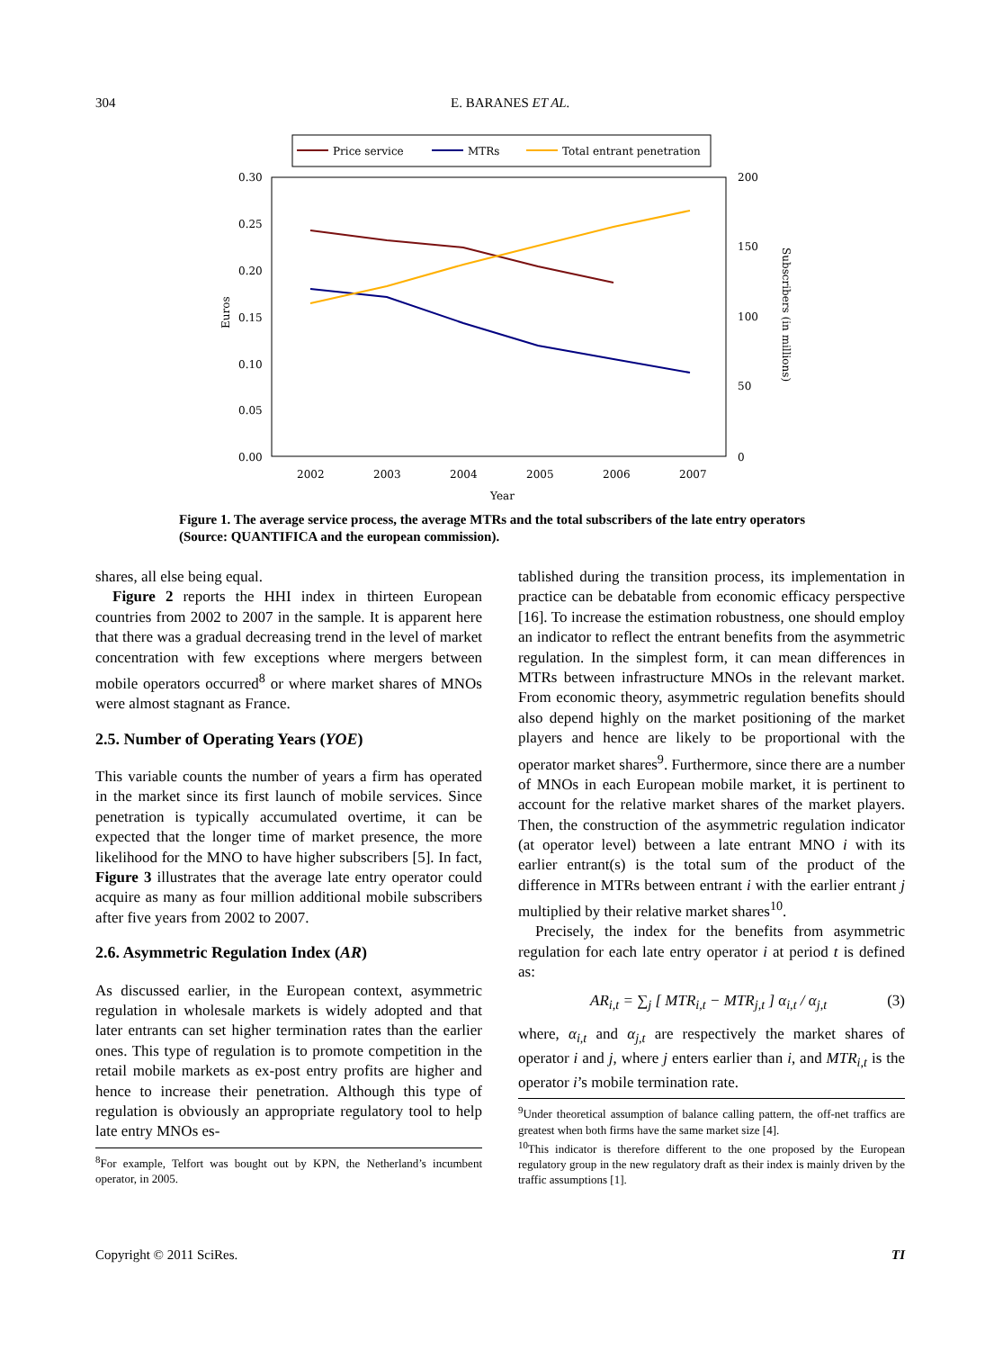304 E. BARANES ET AL.
Price service
MTRs
Total entrant penetration
0.30
0.25
0.20
0.15
0.10
0.05
0.00
200
150
100
50
0
2002
2003
2004
2005
2006
2007
Year
Euros
Subscribers (in millions)
Figure 1. The average service process, the average MTRs and the total subscribers of the late entry operators (Source: QUANTIFICA and the european commission).
shares, all else being equal.
Figure 2 reports the HHI index in thirteen European countries from 2002 to 2007 in the sample. It is apparent here that there was a gradual decreasing trend in the level of market concentration with few exceptions where mergers between mobile operators occurred<sup>8</sup> or where market shares of MNOs were almost stagnant as France.
2.5. Number of Operating Years (YOE)
This variable counts the number of years a firm has operated in the market since its first launch of mobile services. Since penetration is typically accumulated overtime, it can be expected that the longer time of market presence, the more likelihood for the MNO to have higher subscribers [5]. In fact, Figure 3 illustrates that the average late entry operator could acquire as many as four million additional mobile subscribers after five years from 2002 to 2007.
2.6. Asymmetric Regulation Index (AR)
As discussed earlier, in the European context, asymmetric regulation in wholesale markets is widely adopted and that later entrants can set higher termination rates than the earlier ones. This type of regulation is to promote competition in the retail mobile markets as ex-post entry profits are higher and hence to increase their penetration. Although this type of regulation is obviously an appropriate regulatory tool to help late entry MNOs es-
<sup>8</sup> For example, Telfort was bought out by KPN, the Netherland’s incumbent operator, in 2005.
tablished during the transition process, its implementation in practice can be debatable from economic efficacy perspective [16]. To increase the estimation robustness, one should employ an indicator to reflect the entrant benefits from the asymmetric regulation. In the simplest form, it can mean differences in MTRs between infrastructure MNOs in the relevant market. From economic theory, asymmetric regulation benefits should also depend highly on the market positioning of the market players and hence are likely to be proportional with the operator market shares<sup>9</sup>. Furthermore, since there are a number of MNOs in each European mobile market, it is pertinent to account for the relative market shares of the market players. Then, the construction of the asymmetric regulation indicator (at operator level) between a late entrant MNO i with its earlier entrant(s) is the total sum of the product of the difference in MTRs between entrant i with the earlier entrant j multiplied by their relative market shares<sup>10</sup>.
Precisely, the index for the benefits from asymmetric regulation for each late entry operator i at period t is defined as:
AR<sub>i,t</sub> = ∑<sub>j</sub> [ MTR<sub>i,t</sub> − MTR<sub>j,t</sub> ] α<sub>i,t</sub> / α<sub>j,t</sub> (3)
where, α<sub>i,t</sub> and α<sub>j,t</sub> are respectively the market shares of operator i and j, where j enters earlier than i, and MTR<sub>i,t</sub> is the operator i’s mobile termination rate.
<sup>9</sup> Under theoretical assumption of balance calling pattern, the off-net traffics are greatest when both firms have the same market size [4].
<sup>10</sup> This indicator is therefore different to the one proposed by the European regulatory group in the new regulatory draft as their index is mainly driven by the traffic assumptions [1].
Copyright © 2011 SciRes. TI